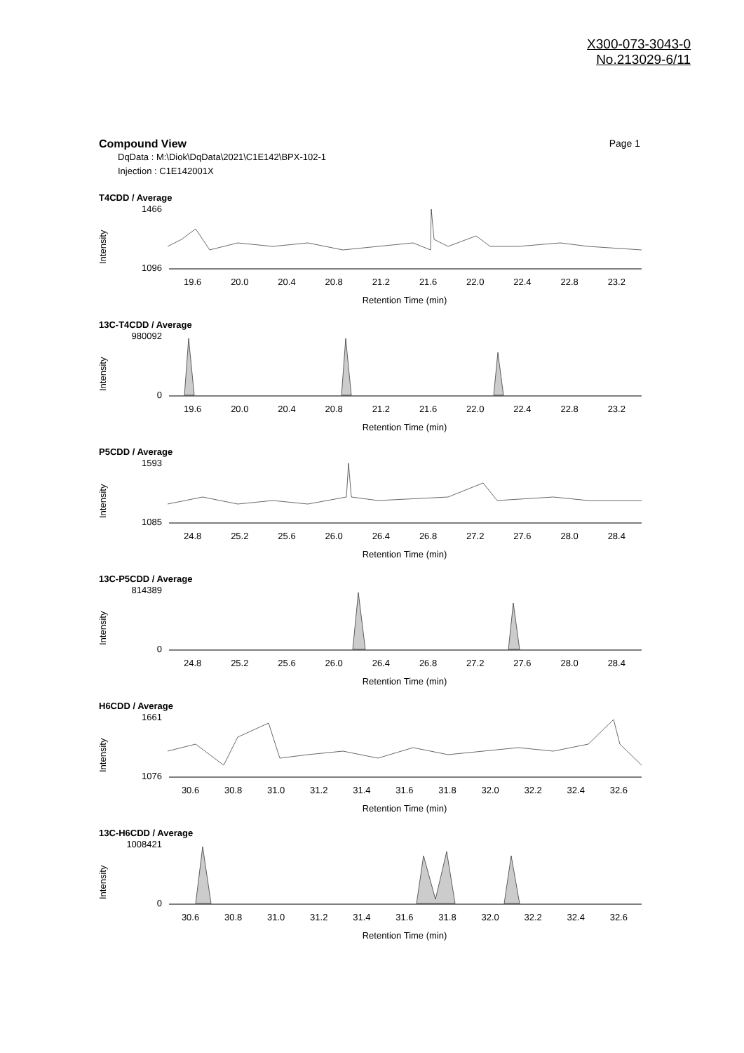X300-073-3043-0
No.213029-6/11
Page 1
Compound View
DqData : M:\Diok\DqData\2021\C1E142\BPX-102-1
Injection : C1E142001X
T4CDD / Average
1466
1096
Intensity
19.6 20.0 20.4 20.8 21.2 21.6 22.0 22.4 22.8 23.2
Retention Time (min)
13C-T4CDD / Average
980092
0
Intensity
19.6 20.0 20.4 20.8 21.2 21.6 22.0 22.4 22.8 23.2
Retention Time (min)
P5CDD / Average
1593
1085
Intensity
24.8 25.2 25.6 26.0 26.4 26.8 27.2 27.6 28.0 28.4
Retention Time (min)
13C-P5CDD / Average
814389
0
Intensity
24.8 25.2 25.6 26.0 26.4 26.8 27.2 27.6 28.0 28.4
Retention Time (min)
H6CDD / Average
1661
1076
Intensity
30.6 30.8 31.0 31.2 31.4 31.6 31.8 32.0 32.2 32.4 32.6
Retention Time (min)
13C-H6CDD / Average
1008421
0
Intensity
30.6 30.8 31.0 31.2 31.4 31.6 31.8 32.0 32.2 32.4 32.6
Retention Time (min)